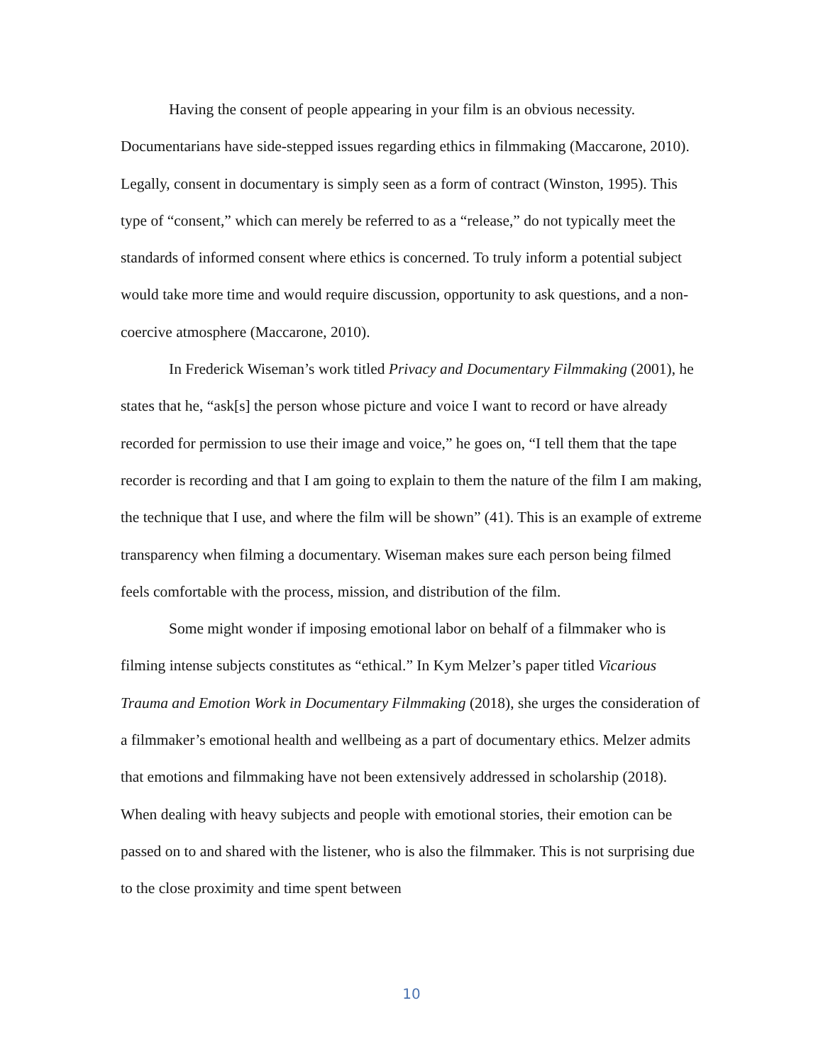Having the consent of people appearing in your film is an obvious necessity. Documentarians have side-stepped issues regarding ethics in filmmaking (Maccarone, 2010). Legally, consent in documentary is simply seen as a form of contract (Winston, 1995). This type of “consent,” which can merely be referred to as a “release,” do not typically meet the standards of informed consent where ethics is concerned. To truly inform a potential subject would take more time and would require discussion, opportunity to ask questions, and a non-coercive atmosphere (Maccarone, 2010).
In Frederick Wiseman’s work titled Privacy and Documentary Filmmaking (2001), he states that he, “ask[s] the person whose picture and voice I want to record or have already recorded for permission to use their image and voice,” he goes on, “I tell them that the tape recorder is recording and that I am going to explain to them the nature of the film I am making, the technique that I use, and where the film will be shown” (41). This is an example of extreme transparency when filming a documentary. Wiseman makes sure each person being filmed feels comfortable with the process, mission, and distribution of the film.
Some might wonder if imposing emotional labor on behalf of a filmmaker who is filming intense subjects constitutes as “ethical.” In Kym Melzer’s paper titled Vicarious Trauma and Emotion Work in Documentary Filmmaking (2018), she urges the consideration of a filmmaker’s emotional health and wellbeing as a part of documentary ethics. Melzer admits that emotions and filmmaking have not been extensively addressed in scholarship (2018). When dealing with heavy subjects and people with emotional stories, their emotion can be passed on to and shared with the listener, who is also the filmmaker. This is not surprising due to the close proximity and time spent between
10